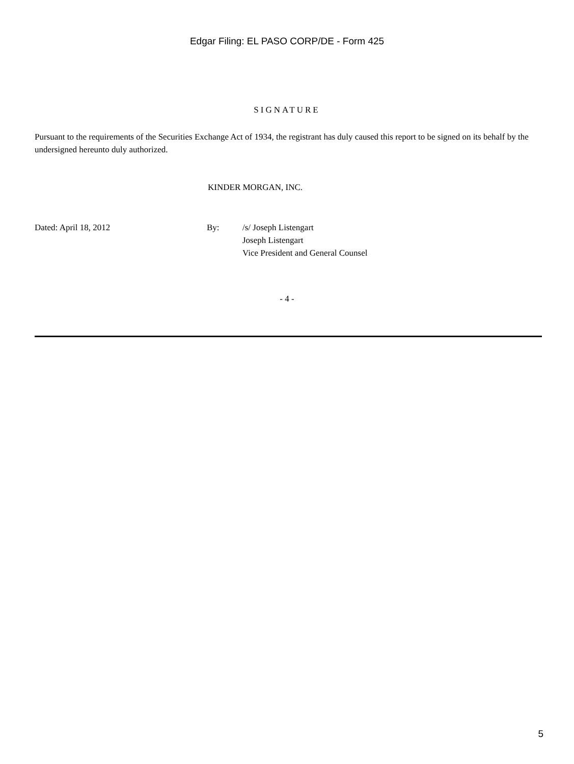Edgar Filing: EL PASO CORP/DE - Form 425
SIGNATURE
Pursuant to the requirements of the Securities Exchange Act of 1934, the registrant has duly caused this report to be signed on its behalf by the undersigned hereunto duly authorized.
KINDER MORGAN, INC.
Dated: April 18, 2012 By: /s/ Joseph Listengart
Joseph Listengart
Vice President and General Counsel
- 4 -
5